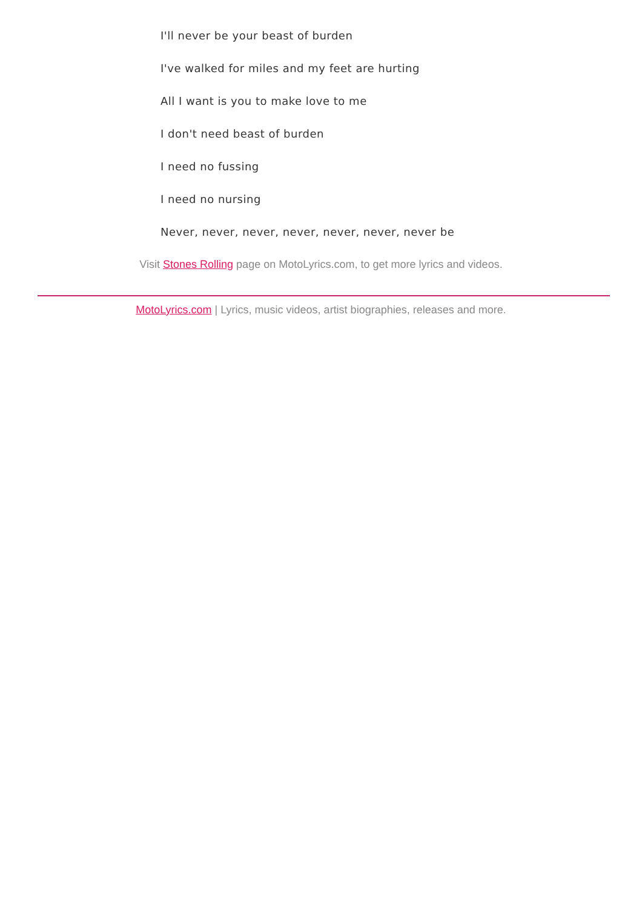I'll never be your beast of burden
I've walked for miles and my feet are hurting
All I want is you to make love to me
I don't need beast of burden
I need no fussing
I need no nursing
Never, never, never, never, never, never, never be
Visit Stones Rolling page on MotoLyrics.com, to get more lyrics and videos.
MotoLyrics.com | Lyrics, music videos, artist biographies, releases and more.